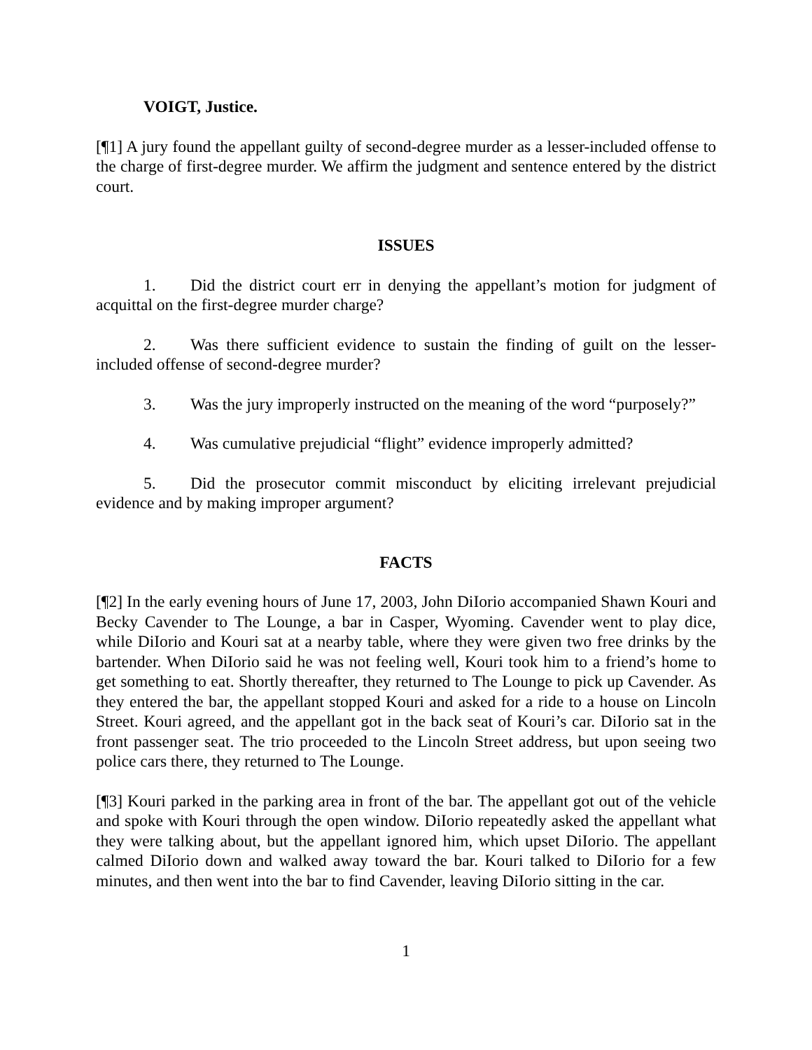VOIGT, Justice.
[¶1] A jury found the appellant guilty of second-degree murder as a lesser-included offense to the charge of first-degree murder. We affirm the judgment and sentence entered by the district court.
ISSUES
1. Did the district court err in denying the appellant’s motion for judgment of acquittal on the first-degree murder charge?
2. Was there sufficient evidence to sustain the finding of guilt on the lesser-included offense of second-degree murder?
3. Was the jury improperly instructed on the meaning of the word “purposely?”
4. Was cumulative prejudicial “flight” evidence improperly admitted?
5. Did the prosecutor commit misconduct by eliciting irrelevant prejudicial evidence and by making improper argument?
FACTS
[¶2] In the early evening hours of June 17, 2003, John DiIorio accompanied Shawn Kouri and Becky Cavender to The Lounge, a bar in Casper, Wyoming. Cavender went to play dice, while DiIorio and Kouri sat at a nearby table, where they were given two free drinks by the bartender. When DiIorio said he was not feeling well, Kouri took him to a friend’s home to get something to eat. Shortly thereafter, they returned to The Lounge to pick up Cavender. As they entered the bar, the appellant stopped Kouri and asked for a ride to a house on Lincoln Street. Kouri agreed, and the appellant got in the back seat of Kouri’s car. DiIorio sat in the front passenger seat. The trio proceeded to the Lincoln Street address, but upon seeing two police cars there, they returned to The Lounge.
[¶3] Kouri parked in the parking area in front of the bar. The appellant got out of the vehicle and spoke with Kouri through the open window. DiIorio repeatedly asked the appellant what they were talking about, but the appellant ignored him, which upset DiIorio. The appellant calmed DiIorio down and walked away toward the bar. Kouri talked to DiIorio for a few minutes, and then went into the bar to find Cavender, leaving DiIorio sitting in the car.
1